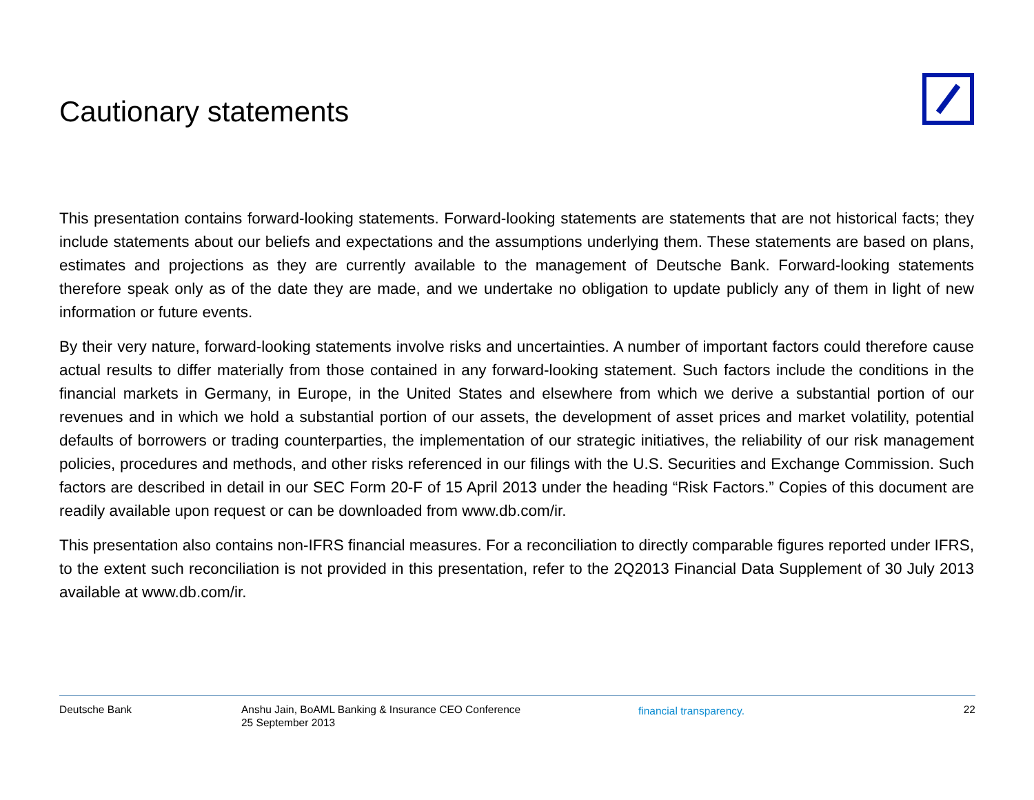Cautionary statements
This presentation contains forward-looking statements. Forward-looking statements are statements that are not historical facts; they include statements about our beliefs and expectations and the assumptions underlying them. These statements are based on plans, estimates and projections as they are currently available to the management of Deutsche Bank. Forward-looking statements therefore speak only as of the date they are made, and we undertake no obligation to update publicly any of them in light of new information or future events.
By their very nature, forward-looking statements involve risks and uncertainties. A number of important factors could therefore cause actual results to differ materially from those contained in any forward-looking statement. Such factors include the conditions in the financial markets in Germany, in Europe, in the United States and elsewhere from which we derive a substantial portion of our revenues and in which we hold a substantial portion of our assets, the development of asset prices and market volatility, potential defaults of borrowers or trading counterparties, the implementation of our strategic initiatives, the reliability of our risk management policies, procedures and methods, and other risks referenced in our filings with the U.S. Securities and Exchange Commission. Such factors are described in detail in our SEC Form 20-F of 15 April 2013 under the heading “Risk Factors.” Copies of this document are readily available upon request or can be downloaded from www.db.com/ir.
This presentation also contains non-IFRS financial measures. For a reconciliation to directly comparable figures reported under IFRS, to the extent such reconciliation is not provided in this presentation, refer to the 2Q2013 Financial Data Supplement of 30 July 2013 available at www.db.com/ir.
Deutsche Bank Anshu Jain, BoAML Banking & Insurance CEO Conference
25 September 2013
financial transparency. 22